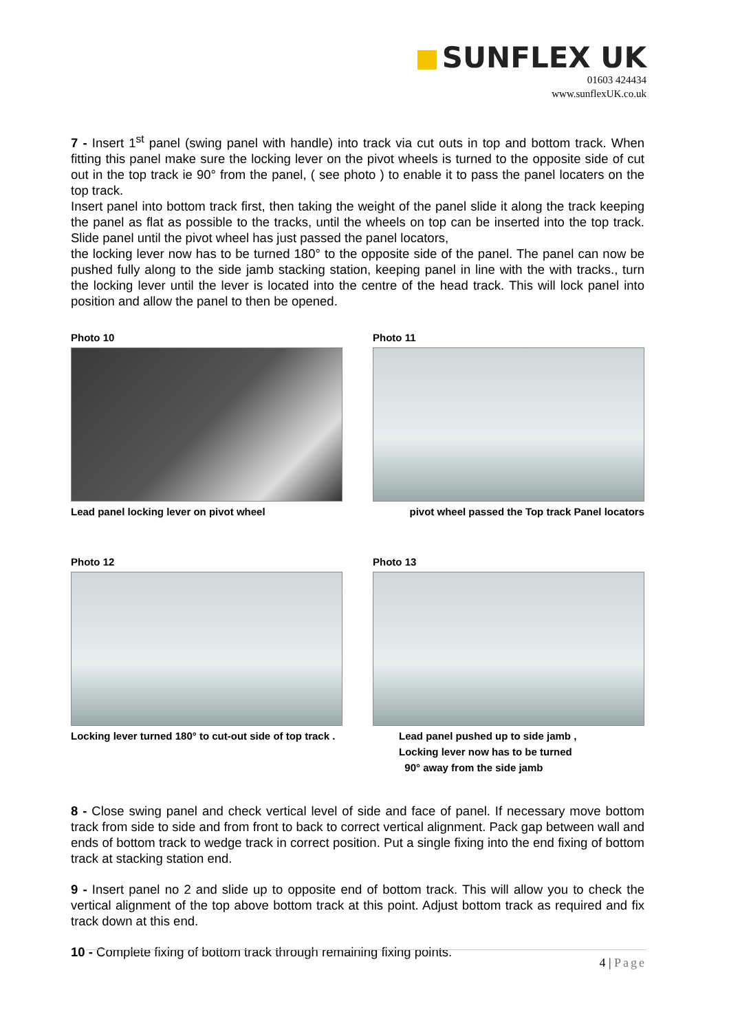SUNFLEX UK
01603 424434
www.sunflexUK.co.uk
7 - Insert 1<sup>st</sup> panel (swing panel with handle) into track via cut outs in top and bottom track. When fitting this panel make sure the locking lever on the pivot wheels is turned to the opposite side of cut out in the top track ie 90° from the panel, ( see photo ) to enable it to pass the panel locaters on the top track.
Insert panel into bottom track first, then taking the weight of the panel slide it along the track keeping the panel as flat as possible to the tracks, until the wheels on top can be inserted into the top track. Slide panel until the pivot wheel has just passed the panel locators,
the locking lever now has to be turned 180° to the opposite side of the panel. The panel can now be pushed fully along to the side jamb stacking station, keeping panel in line with the with tracks., turn the locking lever until the lever is located into the centre of the head track. This will lock panel into position and allow the panel to then be opened.
Photo 10
Lead panel locking lever on pivot wheel
Photo 11
pivot wheel passed the Top track Panel locators
Photo 12
Locking lever turned 180° to cut-out side of top track .
Photo 13
Lead panel pushed up to side jamb ,
Locking lever now has to be turned
90° away from the side jamb
8 - Close swing panel and check vertical level of side and face of panel. If necessary move bottom track from side to side and from front to back to correct vertical alignment. Pack gap between wall and ends of bottom track to wedge track in correct position. Put a single fixing into the end fixing of bottom track at stacking station end.
9 - Insert panel no 2 and slide up to opposite end of bottom track. This will allow you to check the vertical alignment of the top above bottom track at this point. Adjust bottom track as required and fix track down at this end.
10 - Complete fixing of bottom track through remaining fixing points.
4 | Page